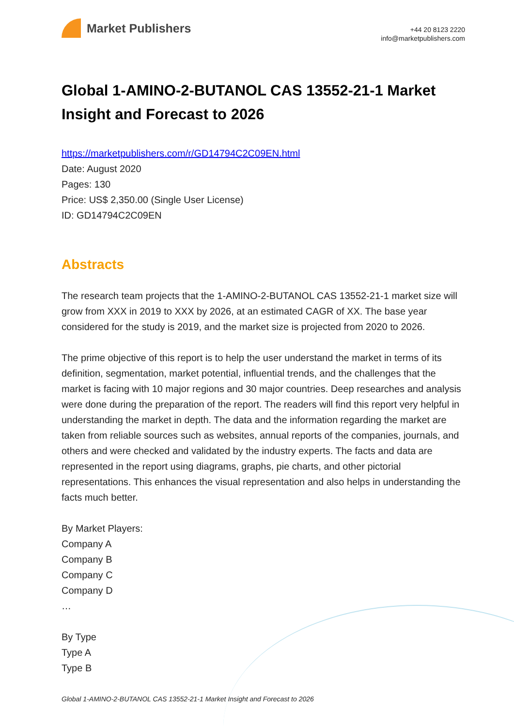Market Publishers
+44 20 8123 2220
info@marketpublishers.com
Global 1-AMINO-2-BUTANOL CAS 13552-21-1 Market Insight and Forecast to 2026
https://marketpublishers.com/r/GD14794C2C09EN.html
Date: August 2020
Pages: 130
Price: US$ 2,350.00 (Single User License)
ID: GD14794C2C09EN
Abstracts
The research team projects that the 1-AMINO-2-BUTANOL CAS 13552-21-1 market size will grow from XXX in 2019 to XXX by 2026, at an estimated CAGR of XX. The base year considered for the study is 2019, and the market size is projected from 2020 to 2026.
The prime objective of this report is to help the user understand the market in terms of its definition, segmentation, market potential, influential trends, and the challenges that the market is facing with 10 major regions and 30 major countries. Deep researches and analysis were done during the preparation of the report. The readers will find this report very helpful in understanding the market in depth. The data and the information regarding the market are taken from reliable sources such as websites, annual reports of the companies, journals, and others and were checked and validated by the industry experts. The facts and data are represented in the report using diagrams, graphs, pie charts, and other pictorial representations. This enhances the visual representation and also helps in understanding the facts much better.
By Market Players:
Company A
Company B
Company C
Company D
…
By Type
Type A
Type B
Global 1-AMINO-2-BUTANOL CAS 13552-21-1 Market Insight and Forecast to 2026